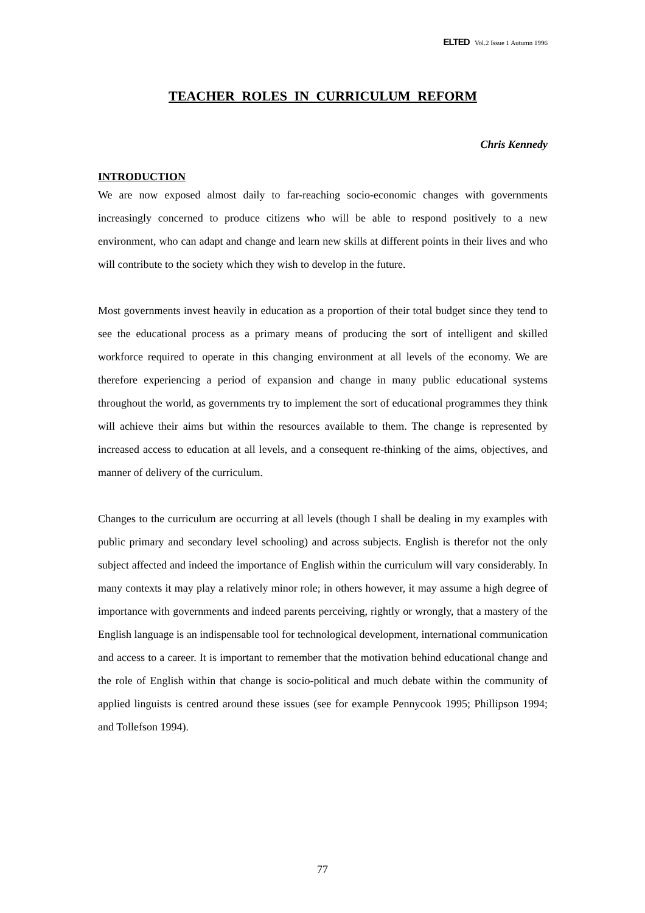ELTED Vol.2 Issue 1 Autumn 1996
TEACHER ROLES IN CURRICULUM REFORM
Chris Kennedy
INTRODUCTION
We are now exposed almost daily to far-reaching socio-economic changes with governments increasingly concerned to produce citizens who will be able to respond positively to a new environment, who can adapt and change and learn new skills at different points in their lives and who will contribute to the society which they wish to develop in the future.
Most governments invest heavily in education as a proportion of their total budget since they tend to see the educational process as a primary means of producing the sort of intelligent and skilled workforce required to operate in this changing environment at all levels of the economy. We are therefore experiencing a period of expansion and change in many public educational systems throughout the world, as governments try to implement the sort of educational programmes they think will achieve their aims but within the resources available to them. The change is represented by increased access to education at all levels, and a consequent re-thinking of the aims, objectives, and manner of delivery of the curriculum.
Changes to the curriculum are occurring at all levels (though I shall be dealing in my examples with public primary and secondary level schooling) and across subjects. English is therefor not the only subject affected and indeed the importance of English within the curriculum will vary considerably. In many contexts it may play a relatively minor role; in others however, it may assume a high degree of importance with governments and indeed parents perceiving, rightly or wrongly, that a mastery of the English language is an indispensable tool for technological development, international communication and access to a career. It is important to remember that the motivation behind educational change and the role of English within that change is socio-political and much debate within the community of applied linguists is centred around these issues (see for example Pennycook 1995; Phillipson 1994; and Tollefson 1994).
77